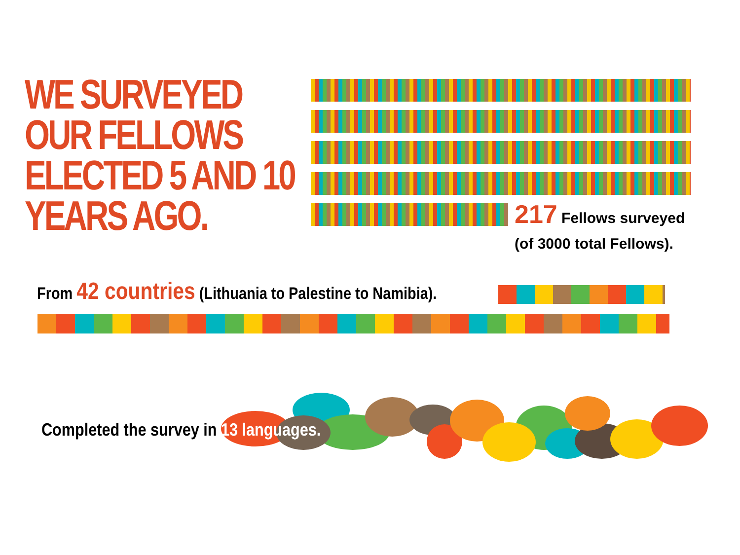WE SURVEYED
OUR FELLOWS
ELECTED 5 AND 10
YEARS AGO.
217 Fellows surveyed
(of 3000 total Fellows).
From 42 countries (Lithuania to Palestine to Namibia).
Completed the survey in 13 languages.